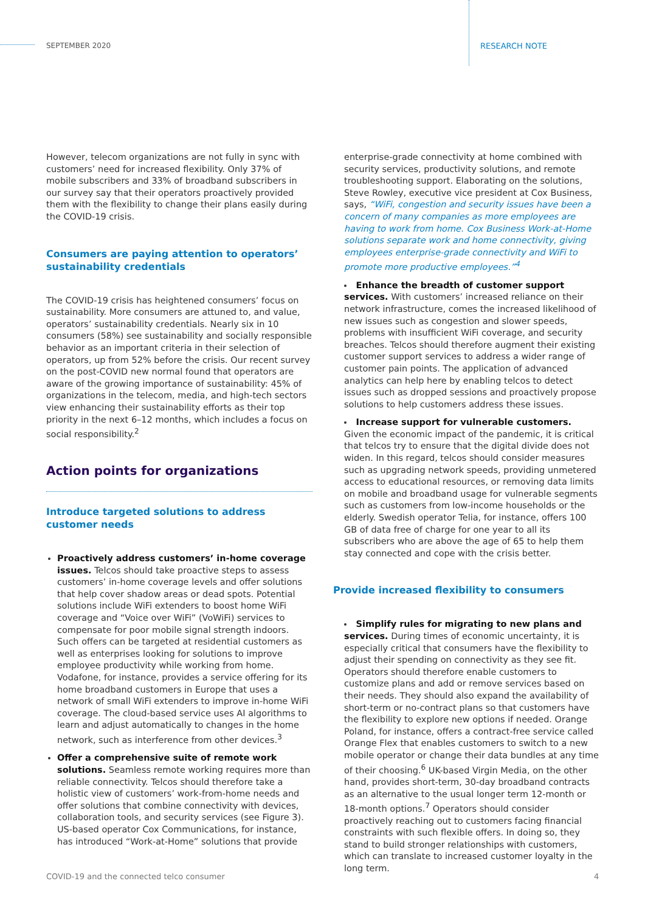SEPTEMBER 2020 RESEARCH NOTE
However, telecom organizations are not fully in sync with customers’ need for increased flexibility. Only 37% of mobile subscribers and 33% of broadband subscribers in our survey say that their operators proactively provided them with the flexibility to change their plans easily during the COVID-19 crisis.
Consumers are paying attention to operators’ sustainability credentials
The COVID-19 crisis has heightened consumers’ focus on sustainability. More consumers are attuned to, and value, operators’ sustainability credentials. Nearly six in 10 consumers (58%) see sustainability and socially responsible behavior as an important criteria in their selection of operators, up from 52% before the crisis. Our recent survey on the post-COVID new normal found that operators are aware of the growing importance of sustainability: 45% of organizations in the telecom, media, and high-tech sectors view enhancing their sustainability efforts as their top priority in the next 6–12 months, which includes a focus on social responsibility.<sup>2</sup>
Action points for organizations
Introduce targeted solutions to address customer needs
Proactively address customers’ in-home coverage issues. Telcos should take proactive steps to assess customers’ in-home coverage levels and offer solutions that help cover shadow areas or dead spots. Potential solutions include WiFi extenders to boost home WiFi coverage and “Voice over WiFi” (VoWiFi) services to compensate for poor mobile signal strength indoors. Such offers can be targeted at residential customers as well as enterprises looking for solutions to improve employee productivity while working from home. Vodafone, for instance, provides a service offering for its home broadband customers in Europe that uses a network of small WiFi extenders to improve in-home WiFi coverage. The cloud-based service uses AI algorithms to learn and adjust automatically to changes in the home network, such as interference from other devices.<sup>3</sup>
Offer a comprehensive suite of remote work solutions. Seamless remote working requires more than reliable connectivity. Telcos should therefore take a holistic view of customers’ work-from-home needs and offer solutions that combine connectivity with devices, collaboration tools, and security services (see Figure 3). US-based operator Cox Communications, for instance, has introduced “Work-at-Home” solutions that provide
enterprise-grade connectivity at home combined with security services, productivity solutions, and remote troubleshooting support. Elaborating on the solutions, Steve Rowley, executive vice president at Cox Business, says, “WiFi, congestion and security issues have been a concern of many companies as more employees are having to work from home. Cox Business Work-at-Home solutions separate work and home connectivity, giving employees enterprise-grade connectivity and WiFi to promote more productive employees.”<sup>4</sup>
Enhance the breadth of customer support services. With customers’ increased reliance on their network infrastructure, comes the increased likelihood of new issues such as congestion and slower speeds, problems with insufficient WiFi coverage, and security breaches. Telcos should therefore augment their existing customer support services to address a wider range of customer pain points. The application of advanced analytics can help here by enabling telcos to detect issues such as dropped sessions and proactively propose solutions to help customers address these issues.
Increase support for vulnerable customers. Given the economic impact of the pandemic, it is critical that telcos try to ensure that the digital divide does not widen. In this regard, telcos should consider measures such as upgrading network speeds, providing unmetered access to educational resources, or removing data limits on mobile and broadband usage for vulnerable segments such as customers from low-income households or the elderly. Swedish operator Telia, for instance, offers 100 GB of data free of charge for one year to all its subscribers who are above the age of 65 to help them stay connected and cope with the crisis better.
Provide increased flexibility to consumers
Simplify rules for migrating to new plans and services. During times of economic uncertainty, it is especially critical that consumers have the flexibility to adjust their spending on connectivity as they see fit. Operators should therefore enable customers to customize plans and add or remove services based on their needs. They should also expand the availability of short-term or no-contract plans so that customers have the flexibility to explore new options if needed. Orange Poland, for instance, offers a contract-free service called Orange Flex that enables customers to switch to a new mobile operator or change their data bundles at any time of their choosing.<sup>6</sup> UK-based Virgin Media, on the other hand, provides short-term, 30-day broadband contracts as an alternative to the usual longer term 12-month or 18-month options.<sup>7</sup> Operators should consider proactively reaching out to customers facing financial constraints with such flexible offers. In doing so, they stand to build stronger relationships with customers, which can translate to increased customer loyalty in the long term.
COVID-19 and the connected telco consumer
4